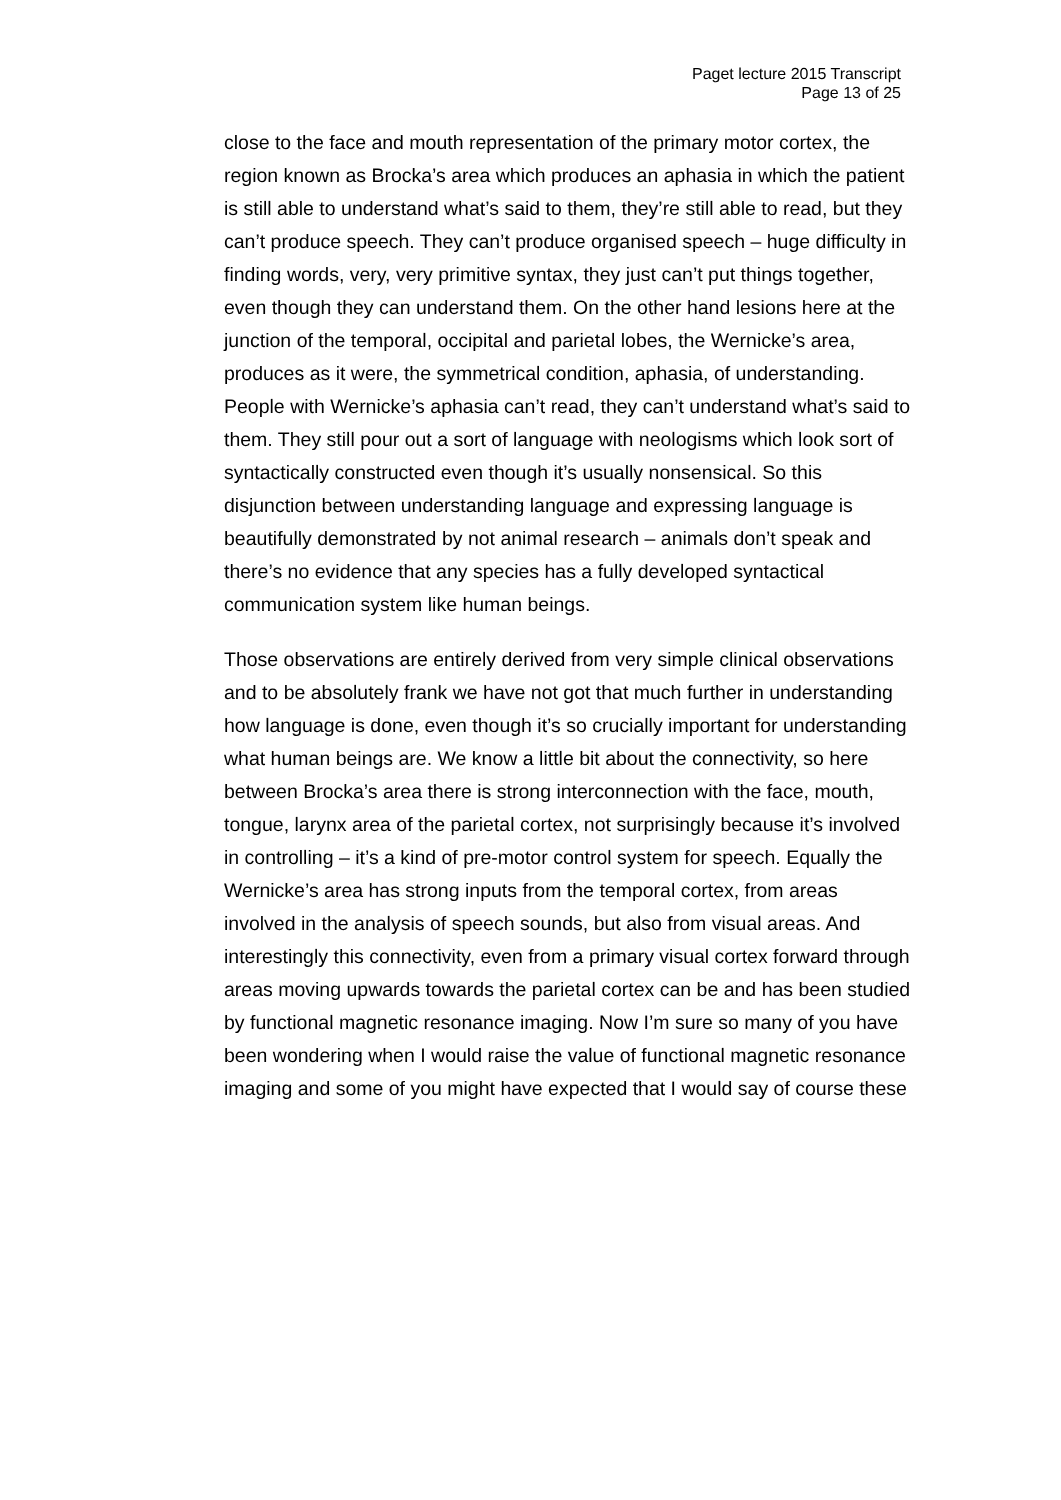Paget lecture 2015 Transcript
Page 13 of 25
close to the face and mouth representation of the primary motor cortex, the region known as Brocka’s area which produces an aphasia in which the patient is still able to understand what’s said to them, they’re still able to read, but they can’t produce speech. They can’t produce organised speech – huge difficulty in finding words, very, very primitive syntax, they just can’t put things together, even though they can understand them. On the other hand lesions here at the junction of the temporal, occipital and parietal lobes, the Wernicke’s area, produces as it were, the symmetrical condition, aphasia, of understanding. People with Wernicke’s aphasia can’t read, they can’t understand what’s said to them. They still pour out a sort of language with neologisms which look sort of syntactically constructed even though it’s usually nonsensical. So this disjunction between understanding language and expressing language is beautifully demonstrated by not animal research – animals don’t speak and there’s no evidence that any species has a fully developed syntactical communication system like human beings.
Those observations are entirely derived from very simple clinical observations and to be absolutely frank we have not got that much further in understanding how language is done, even though it’s so crucially important for understanding what human beings are. We know a little bit about the connectivity, so here between Brocka’s area there is strong interconnection with the face, mouth, tongue, larynx area of the parietal cortex, not surprisingly because it’s involved in controlling – it’s a kind of pre-motor control system for speech. Equally the Wernicke’s area has strong inputs from the temporal cortex, from areas involved in the analysis of speech sounds, but also from visual areas. And interestingly this connectivity, even from a primary visual cortex forward through areas moving upwards towards the parietal cortex can be and has been studied by functional magnetic resonance imaging. Now I’m sure so many of you have been wondering when I would raise the value of functional magnetic resonance imaging and some of you might have expected that I would say of course these